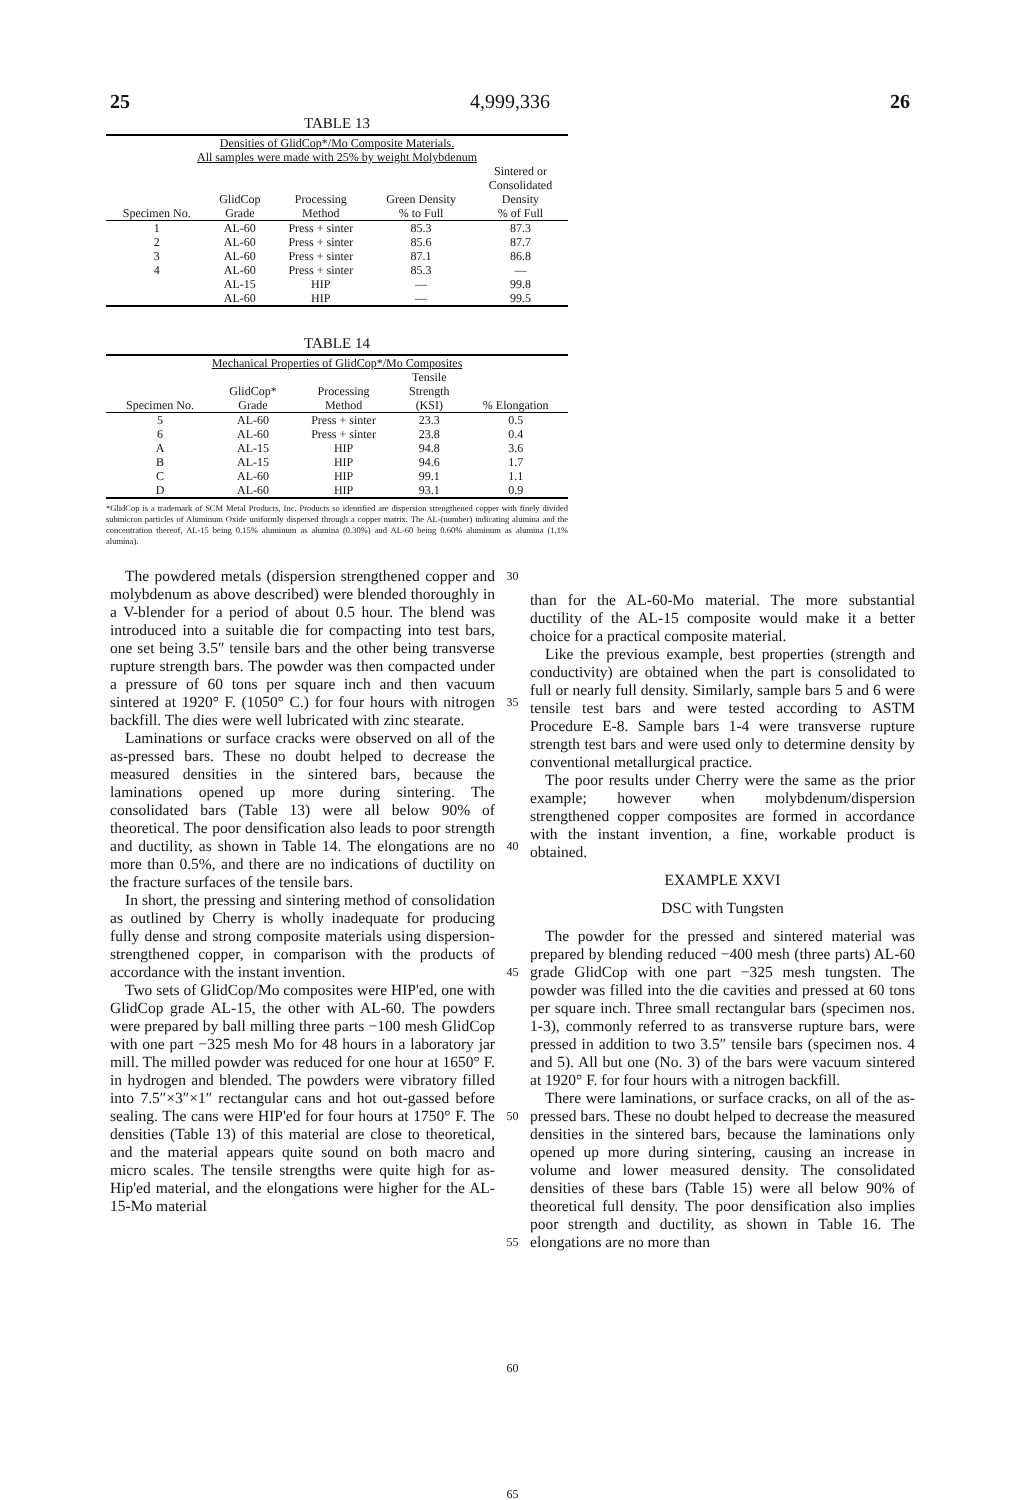25 4,999,336 26
TABLE 13
| Densities of GlidCop*/Mo Composite Materials. All samples were made with 25% by weight Molybdenum | | | | |
| Specimen No. | GlidCop Grade | Processing Method | Green Density % to Full | Sintered or Consolidated Density % of Full |
| 1 | AL-60 | Press + sinter | 85.3 | 87.3 |
| 2 | AL-60 | Press + sinter | 85.6 | 87.7 |
| 3 | AL-60 | Press + sinter | 87.1 | 86.8 |
| 4 | AL-60 | Press + sinter | 85.3 | — |
| | AL-15 | HIP | — | 99.8 |
| | AL-60 | HIP | — | 99.5 |
TABLE 14
| Mechanical Properties of GlidCop*/Mo Composites | | | | |
| Specimen No. | GlidCop* Grade | Processing Method | Tensile Strength (KSI) | % Elongation |
| 5 | AL-60 | Press + sinter | 23.3 | 0.5 |
| 6 | AL-60 | Press + sinter | 23.8 | 0.4 |
| A | AL-15 | HIP | 94.8 | 3.6 |
| B | AL-15 | HIP | 94.6 | 1.7 |
| C | AL-60 | HIP | 99.1 | 1.1 |
| D | AL-60 | HIP | 93.1 | 0.9 |
*GlidCop is a trademark of SCM Metal Products, Inc. Products so identified are dispersion strengthened copper with finely divided submicron particles of Aluminum Oxide uniformly dispersed through a copper matrix. The AL-(number) indicating alumina and the concentration thereof, AL-15 being 0.15% aluminum as alumina (0.30%) and AL-60 being 0.60% aluminum as alumina (1.1% alumina).
The powdered metals (dispersion strengthened copper and molybdenum as above described) were blended thoroughly in a V-blender for a period of about 0.5 hour. The blend was introduced into a suitable die for compacting into test bars, one set being 3.5″ tensile bars and the other being transverse rupture strength bars. The powder was then compacted under a pressure of 60 tons per square inch and then vacuum sintered at 1920° F. (1050° C.) for four hours with nitrogen backfill. The dies were well lubricated with zinc stearate.
Laminations or surface cracks were observed on all of the as-pressed bars. These no doubt helped to decrease the measured densities in the sintered bars, because the laminations opened up more during sintering. The consolidated bars (Table 13) were all below 90% of theoretical. The poor densification also leads to poor strength and ductility, as shown in Table 14. The elongations are no more than 0.5%, and there are no indications of ductility on the fracture surfaces of the tensile bars.
In short, the pressing and sintering method of consolidation as outlined by Cherry is wholly inadequate for producing fully dense and strong composite materials using dispersion-strengthened copper, in comparison with the products of accordance with the instant invention.
Two sets of GlidCop/Mo composites were HIP'ed, one with GlidCop grade AL-15, the other with AL-60. The powders were prepared by ball milling three parts −100 mesh GlidCop with one part −325 mesh Mo for 48 hours in a laboratory jar mill. The milled powder was reduced for one hour at 1650° F. in hydrogen and blended. The powders were vibratory filled into 7.5″×3″×1″ rectangular cans and hot out-gassed before sealing. The cans were HIP'ed for four hours at 1750° F. The densities (Table 13) of this material are close to theoretical, and the material appears quite sound on both macro and micro scales. The tensile strengths were quite high for as-Hip'ed material, and the elongations were higher for the AL-15-Mo material
30
35
40
45
50
55
60
65
than for the AL-60-Mo material. The more substantial ductility of the AL-15 composite would make it a better choice for a practical composite material.
Like the previous example, best properties (strength and conductivity) are obtained when the part is consolidated to full or nearly full density. Similarly, sample bars 5 and 6 were tensile test bars and were tested according to ASTM Procedure E-8. Sample bars 1-4 were transverse rupture strength test bars and were used only to determine density by conventional metallurgical practice.
The poor results under Cherry were the same as the prior example; however when molybdenum/dispersion strengthened copper composites are formed in accordance with the instant invention, a fine, workable product is obtained.
EXAMPLE XXVI
DSC with Tungsten
The powder for the pressed and sintered material was prepared by blending reduced −400 mesh (three parts) AL-60 grade GlidCop with one part −325 mesh tungsten. The powder was filled into the die cavities and pressed at 60 tons per square inch. Three small rectangular bars (specimen nos. 1-3), commonly referred to as transverse rupture bars, were pressed in addition to two 3.5″ tensile bars (specimen nos. 4 and 5). All but one (No. 3) of the bars were vacuum sintered at 1920° F. for four hours with a nitrogen backfill.
There were laminations, or surface cracks, on all of the as-pressed bars. These no doubt helped to decrease the measured densities in the sintered bars, because the laminations only opened up more during sintering, causing an increase in volume and lower measured density. The consolidated densities of these bars (Table 15) were all below 90% of theoretical full density. The poor densification also implies poor strength and ductility, as shown in Table 16. The elongations are no more than